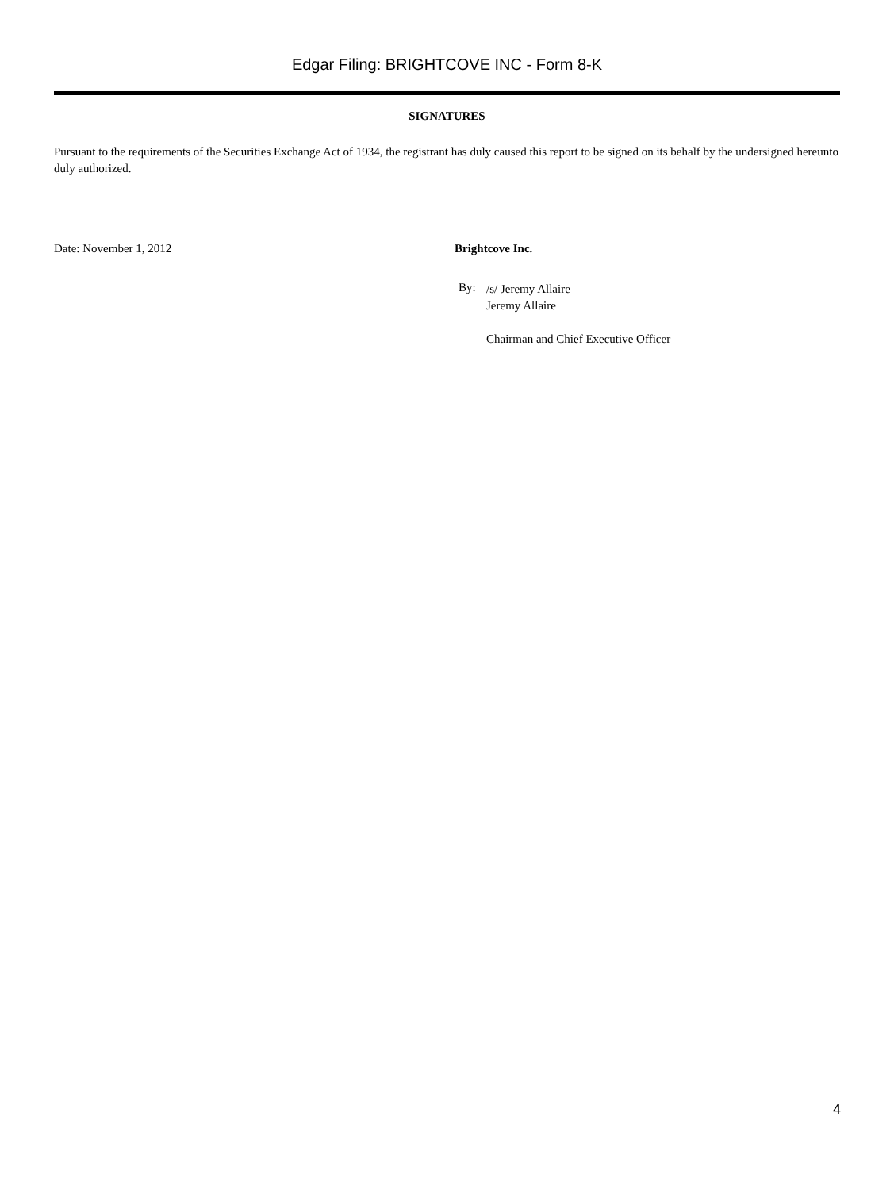Edgar Filing: BRIGHTCOVE INC - Form 8-K
SIGNATURES
Pursuant to the requirements of the Securities Exchange Act of 1934, the registrant has duly caused this report to be signed on its behalf by the undersigned hereunto duly authorized.
Date: November 1, 2012 Brightcove Inc.
By:
/s/ Jeremy Allaire
Jeremy Allaire
Chairman and Chief Executive Officer
4